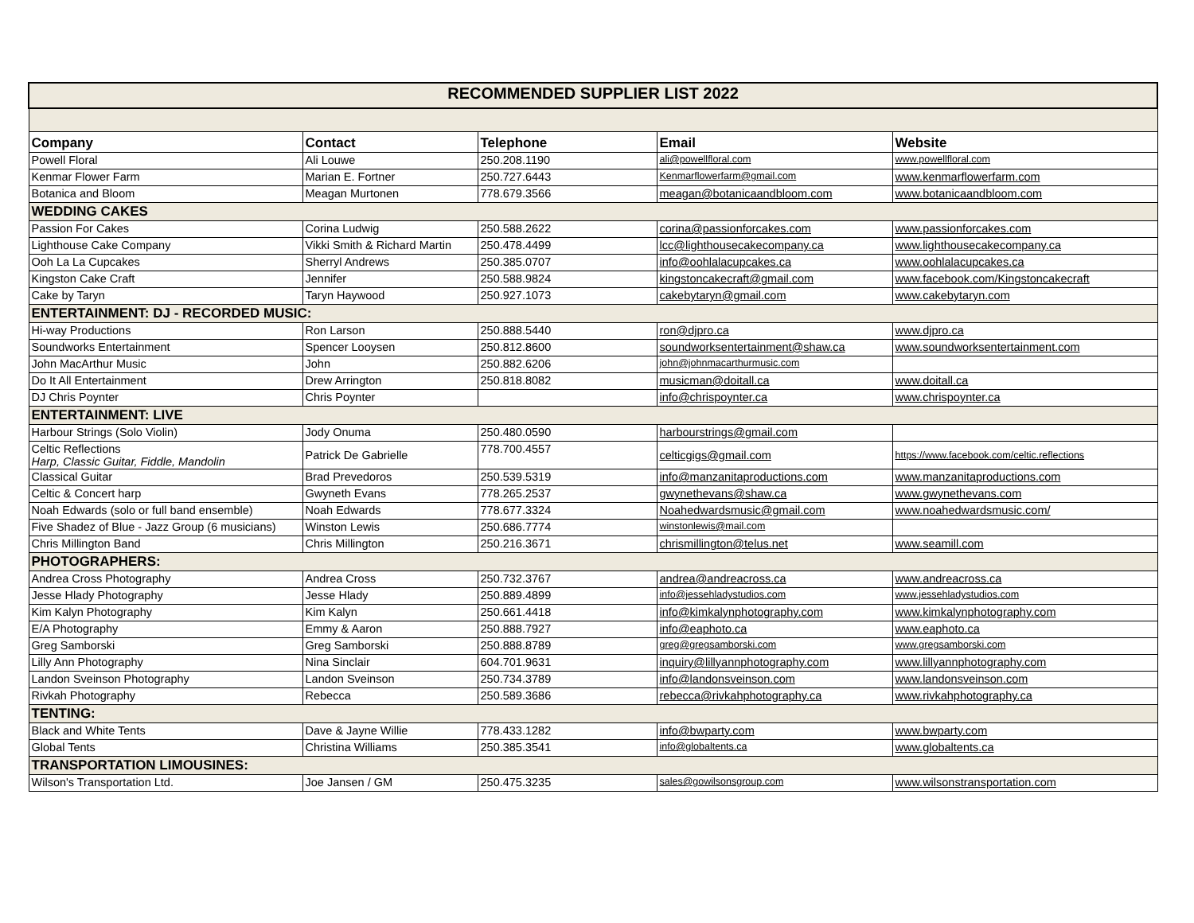| RECOMMENDED SUPPLIER LIST 2022 | | | | |
| Company | Contact | Telephone | Email | Website |
| Powell Floral | Ali Louwe | 250.208.1190 | ali@powellfloral.com | www.powellfloral.com |
| Kenmar Flower Farm | Marian E. Fortner | 250.727.6443 | Kenmarflowerfarm@gmail.com | www.kenmarflowerfarm.com |
| Botanica and Bloom | Meagan Murtonen | 778.679.3566 | meagan@botanicaandbloom.com | www.botanicaandbloom.com |
| WEDDING CAKES | | | | |
| Passion For Cakes | Corina Ludwig | 250.588.2622 | corina@passionforcakes.com | www.passionforcakes.com |
| Lighthouse Cake Company | Vikki Smith & Richard Martin | 250.478.4499 | lcc@lighthousecakecompany.ca | www.lighthousecakecompany.ca |
| Ooh La La Cupcakes | Sherryl Andrews | 250.385.0707 | info@oohlalacupcakes.ca | www.oohlalacupcakes.ca |
| Kingston Cake Craft | Jennifer | 250.588.9824 | kingstoncakecraft@gmail.com | www.facebook.com/Kingstoncakecraft |
| Cake by Taryn | Taryn Haywood | 250.927.1073 | cakebytaryn@gmail.com | www.cakebytaryn.com |
| ENTERTAINMENT: DJ - RECORDED MUSIC: | | | | |
| Hi-way Productions | Ron Larson | 250.888.5440 | ron@djpro.ca | www.djpro.ca |
| Soundworks Entertainment | Spencer Looysen | 250.812.8600 | soundworksentertainment@shaw.ca | www.soundworksentertainment.com |
| John MacArthur Music | John | 250.882.6206 | john@johnmacarthurmusic.com | |
| Do It All Entertainment | Drew Arrington | 250.818.8082 | musicman@doitall.ca | www.doitall.ca |
| DJ Chris Poynter | Chris Poynter | | info@chrispoynter.ca | www.chrispoynter.ca |
| ENTERTAINMENT: LIVE | | | | |
| Harbour Strings (Solo Violin) | Jody Onuma | 250.480.0590 | harbourstrings@gmail.com | |
| Celtic Reflections Harp, Classic Guitar, Fiddle, Mandolin | Patrick De Gabrielle | 778.700.4557 | celticgigs@gmail.com | https://www.facebook.com/celtic.reflections |
| Classical Guitar | Brad Prevedoros | 250.539.5319 | info@manzanitaproductions.com | www.manzanitaproductions.com |
| Celtic & Concert harp | Gwyneth Evans | 778.265.2537 | gwynethevans@shaw.ca | www.gwynethevans.com |
| Noah Edwards (solo or full band ensemble) | Noah Edwards | 778.677.3324 | Noahedwardsmusic@gmail.com | www.noahedwardsmusic.com/ |
| Five Shadez of Blue - Jazz Group (6 musicians) | Winston Lewis | 250.686.7774 | winstonlewis@mail.com | |
| Chris Millington Band | Chris Millington | 250.216.3671 | chrismillington@telus.net | www.seamill.com |
| PHOTOGRAPHERS: | | | | |
| Andrea Cross Photography | Andrea Cross | 250.732.3767 | andrea@andreacross.ca | www.andreacross.ca |
| Jesse Hlady Photography | Jesse Hlady | 250.889.4899 | info@jessehladystudios.com | www.jessehladystudios.com |
| Kim Kalyn Photography | Kim Kalyn | 250.661.4418 | info@kimkalynphotography.com | www.kimkalynphotography.com |
| E/A Photography | Emmy & Aaron | 250.888.7927 | info@eaphoto.ca | www.eaphoto.ca |
| Greg Samborski | Greg Samborski | 250.888.8789 | greg@gregsamborski.com | www.gregsamborski.com |
| Lilly Ann Photography | Nina Sinclair | 604.701.9631 | inquiry@lillyannphotography.com | www.lillyannphotography.com |
| Landon Sveinson Photography | Landon Sveinson | 250.734.3789 | info@landonsveinson.com | www.landonsveinson.com |
| Rivkah Photography | Rebecca | 250.589.3686 | rebecca@rivkahphotography.ca | www.rivkahphotography.ca |
| TENTING: | | | | |
| Black and White Tents | Dave & Jayne Willie | 778.433.1282 | info@bwparty.com | www.bwparty.com |
| Global Tents | Christina Williams | 250.385.3541 | info@globaltents.ca | www.globaltents.ca |
| TRANSPORTATION LIMOUSINES: | | | | |
| Wilson's Transportation Ltd. | Joe Jansen / GM | 250.475.3235 | sales@gowilsonsgroup.com | www.wilsonstransportation.com |